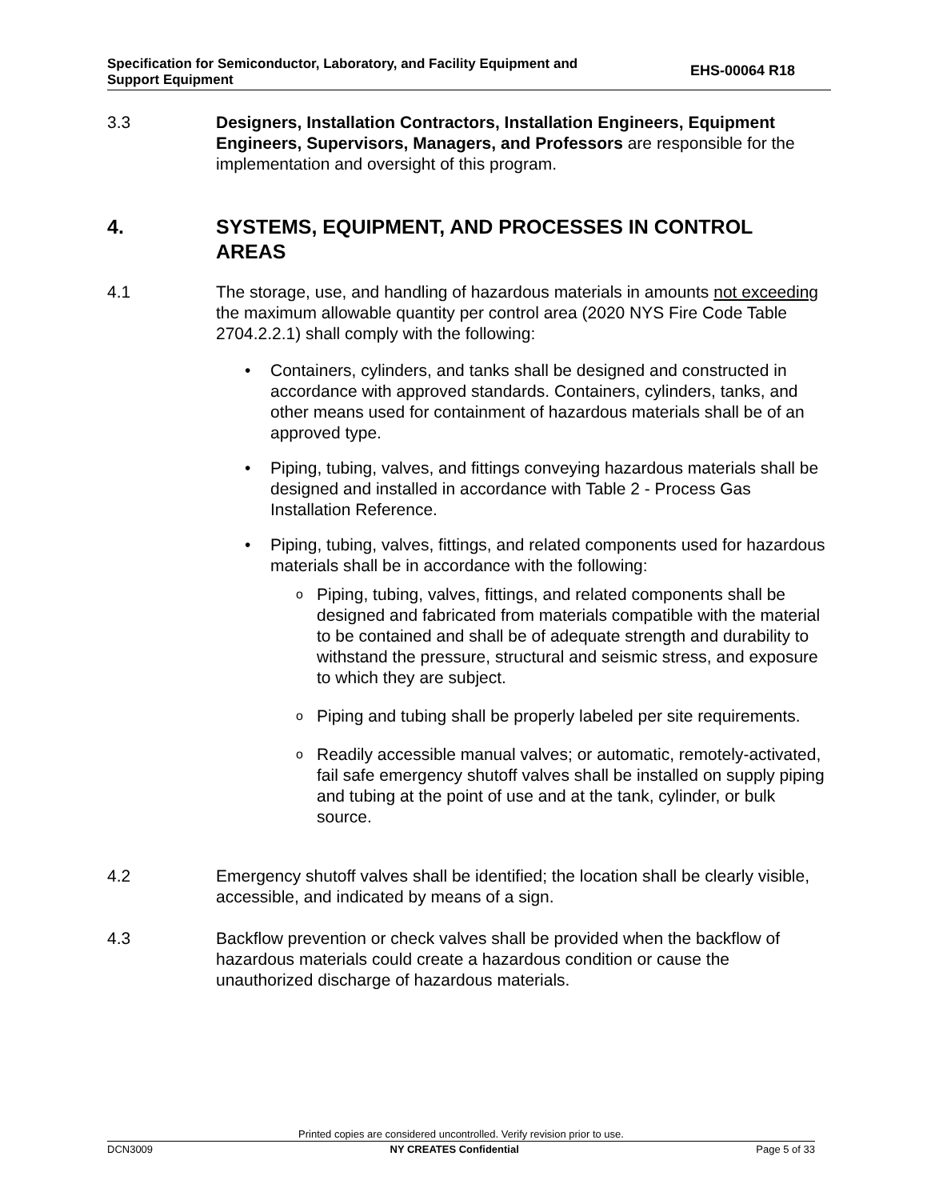Specification for Semiconductor, Laboratory, and Facility Equipment and
Support Equipment
EHS-00064 R18
3.3 Designers, Installation Contractors, Installation Engineers, Equipment Engineers, Supervisors, Managers, and Professors are responsible for the implementation and oversight of this program.
4. SYSTEMS, EQUIPMENT, AND PROCESSES IN CONTROL AREAS
4.1 The storage, use, and handling of hazardous materials in amounts not exceeding the maximum allowable quantity per control area (2020 NYS Fire Code Table 2704.2.2.1) shall comply with the following:
• Containers, cylinders, and tanks shall be designed and constructed in accordance with approved standards. Containers, cylinders, tanks, and other means used for containment of hazardous materials shall be of an approved type.
• Piping, tubing, valves, and fittings conveying hazardous materials shall be designed and installed in accordance with Table 2 - Process Gas Installation Reference.
• Piping, tubing, valves, fittings, and related components used for hazardous materials shall be in accordance with the following:
o Piping, tubing, valves, fittings, and related components shall be designed and fabricated from materials compatible with the material to be contained and shall be of adequate strength and durability to withstand the pressure, structural and seismic stress, and exposure to which they are subject.
o Piping and tubing shall be properly labeled per site requirements.
o Readily accessible manual valves; or automatic, remotely-activated, fail safe emergency shutoff valves shall be installed on supply piping and tubing at the point of use and at the tank, cylinder, or bulk source.
4.2 Emergency shutoff valves shall be identified; the location shall be clearly visible, accessible, and indicated by means of a sign.
4.3 Backflow prevention or check valves shall be provided when the backflow of hazardous materials could create a hazardous condition or cause the unauthorized discharge of hazardous materials.
Printed copies are considered uncontrolled. Verify revision prior to use.
DCN3009 NY CREATES Confidential Page 5 of 33